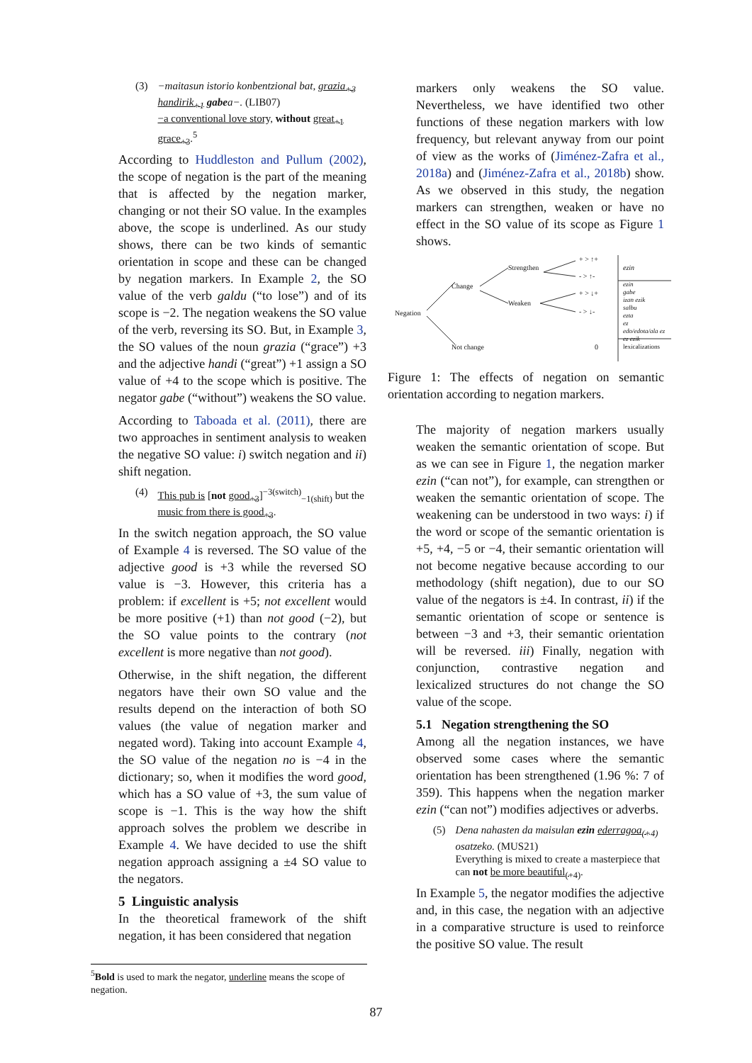(3) −maitasun istorio konbentzional bat, grazia<sub>+3</sub> handirik<sub>+1</sub> gabea−. (LIB07)
−a conventional love story, without great<sub>+1</sub> grace<sub>+3</sub>.<sup>5</sup>
According to Huddleston and Pullum (2002), the scope of negation is the part of the meaning that is affected by the negation marker, changing or not their SO value. In the examples above, the scope is underlined. As our study shows, there can be two kinds of semantic orientation in scope and these can be changed by negation markers. In Example 2, the SO value of the verb galdu (“to lose”) and of its scope is −2. The negation weakens the SO value of the verb, reversing its SO. But, in Example 3, the SO values of the noun grazia (“grace”) +3 and the adjective handi (“great”) +1 assign a SO value of +4 to the scope which is positive. The negator gabe (“without”) weakens the SO value.
According to Taboada et al. (2011), there are two approaches in sentiment analysis to weaken the negative SO value: i) switch negation and ii) shift negation.
(4) This pub is [not good<sub>+3</sub>]<sup>−3(switch)</sup><sub>−1(shift)</sub> but the music from there is good<sub>+3</sub>.
In the switch negation approach, the SO value of Example 4 is reversed. The SO value of the adjective good is +3 while the reversed SO value is −3. However, this criteria has a problem: if excellent is +5; not excellent would be more positive (+1) than not good (−2), but the SO value points to the contrary (not excellent is more negative than not good).
Otherwise, in the shift negation, the different negators have their own SO value and the results depend on the interaction of both SO values (the value of negation marker and negated word). Taking into account Example 4, the SO value of the negation no is −4 in the dictionary; so, when it modifies the word good, which has a SO value of +3, the sum value of scope is −1. This is the way how the shift approach solves the problem we describe in Example 4. We have decided to use the shift negation approach assigning a ±4 SO value to the negators.
5 Linguistic analysis
In the theoretical framework of the shift negation, it has been considered that negation
markers only weakens the SO value. Nevertheless, we have identified two other functions of these negation markers with low frequency, but relevant anyway from our point of view as the works of (Jiménez-Zafra et al., 2018a) and (Jiménez-Zafra et al., 2018b) show. As we observed in this study, the negation markers can strengthen, weaken or have no effect in the SO value of its scope as Figure 1 shows.
Negation
Change
Not change
Strengthen
Weaken
+ > ↑+
- > ↑-
+ > ↓+
- > ↓-
0
ezin
ezin
gabe
izan ezik
salbu
ezta
ez
edo/edota/ala ez
ez ezik
lexicalizations
Figure 1: The effects of negation on semantic orientation according to negation markers.
The majority of negation markers usually weaken the semantic orientation of scope. But as we can see in Figure 1, the negation marker ezin (“can not”), for example, can strengthen or weaken the semantic orientation of scope. The weakening can be understood in two ways: i) if the word or scope of the semantic orientation is +5, +4, −5 or −4, their semantic orientation will not become negative because according to our methodology (shift negation), due to our SO value of the negators is ±4. In contrast, ii) if the semantic orientation of scope or sentence is between −3 and +3, their semantic orientation will be reversed. iii) Finally, negation with conjunction, contrastive negation and lexicalized structures do not change the SO value of the scope.
5.1 Negation strengthening the SO
Among all the negation instances, we have observed some cases where the semantic orientation has been strengthened (1.96 %: 7 of 359). This happens when the negation marker ezin (“can not”) modifies adjectives or adverbs.
(5) Dena nahasten da maisulan ezin ederragoa<sub>(+4)</sub> osatzeko. (MUS21)
Everything is mixed to create a masterpiece that can not be more beautiful<sub>(+4)</sub>.
In Example 5, the negator modifies the adjective and, in this case, the negation with an adjective in a comparative structure is used to reinforce the positive SO value. The result
<sup>5</sup> Bold is used to mark the negator, underline means the scope of negation.
87